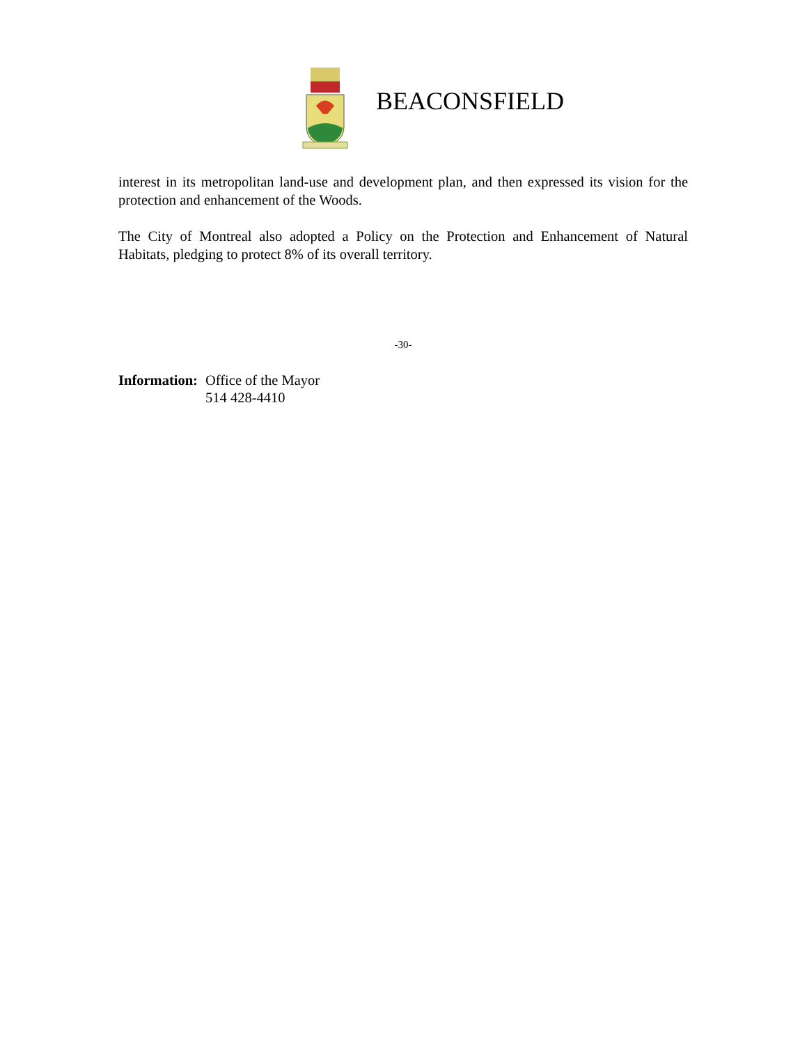BEACONSFIELD
interest in its metropolitan land-use and development plan, and then expressed its vision for the protection and enhancement of the Woods.
The City of Montreal also adopted a Policy on the Protection and Enhancement of Natural Habitats, pledging to protect 8% of its overall territory.
-30-
Information:
Office of the Mayor
514 428-4410